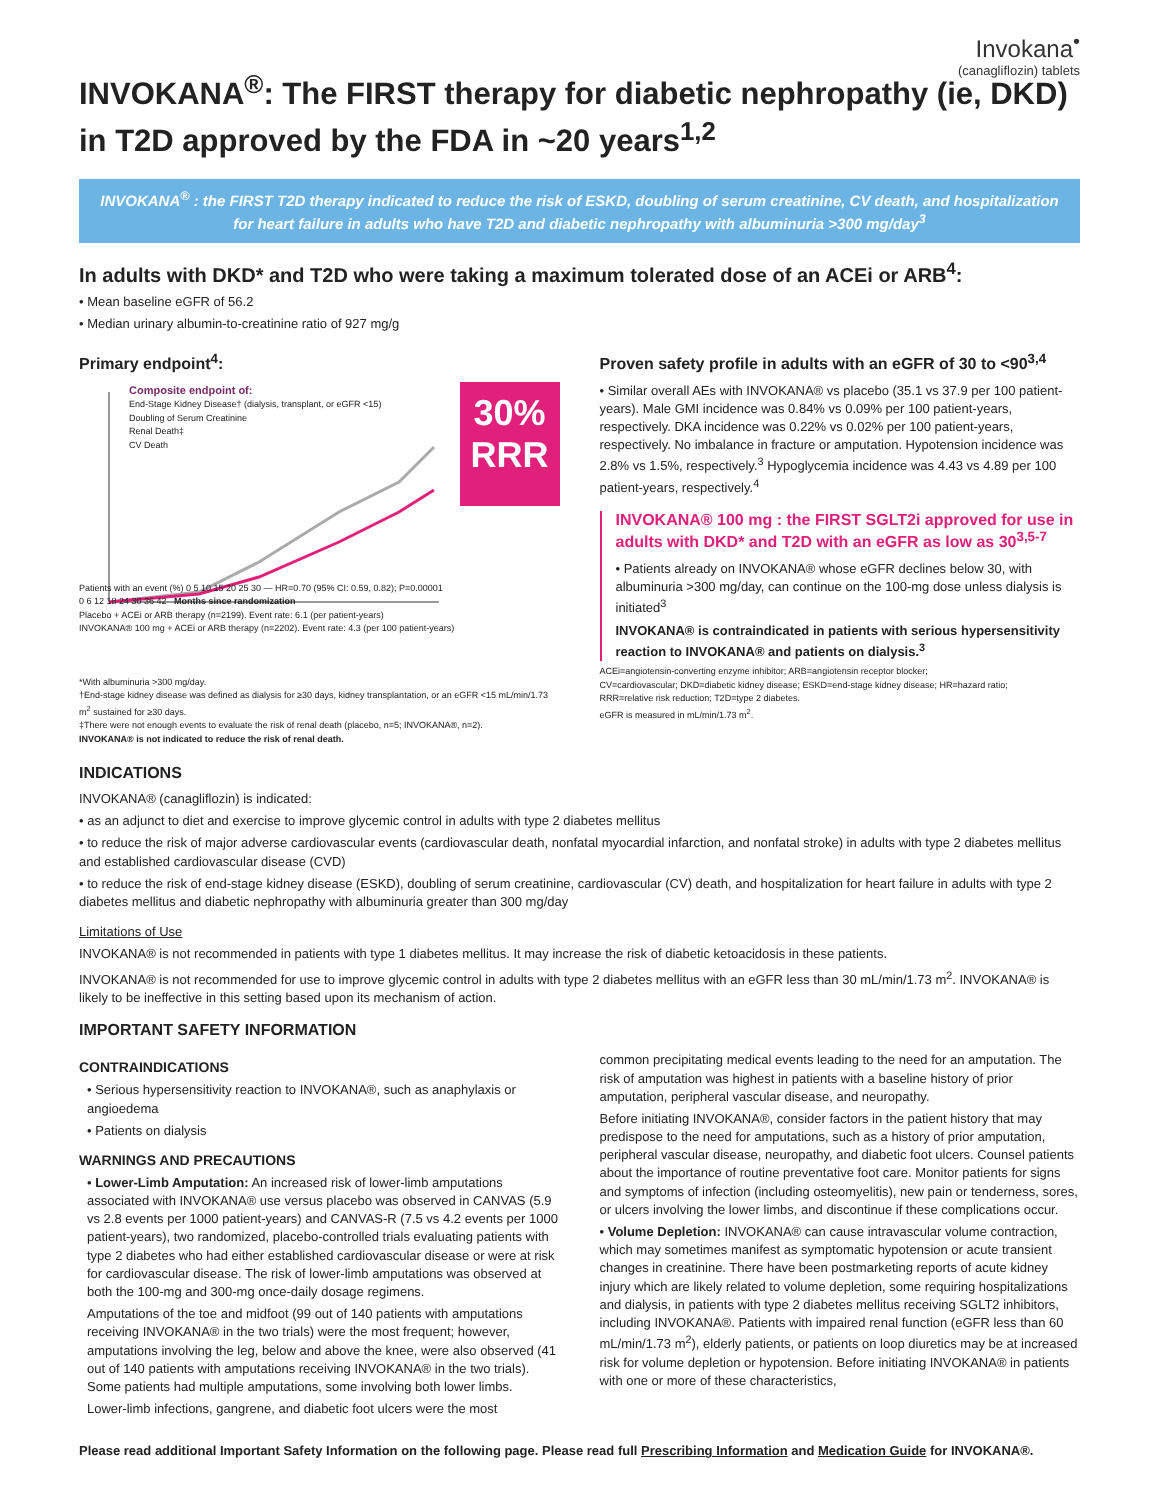Invokana<sup>•</sup>
(canagliflozin) tablets
INVOKANA<sup>®</sup>: The FIRST therapy for diabetic nephropathy (ie, DKD) in T2D approved by the FDA in ~20 years<sup>1,2</sup>
INVOKANA<sup>®</sup> : the FIRST T2D therapy indicated to reduce the risk of ESKD, doubling of serum creatinine, CV death, and hospitalization for heart failure in adults who have T2D and diabetic nephropathy with albuminuria >300 mg/day<sup>3</sup>
In adults with DKD* and T2D who were taking a maximum tolerated dose of an ACEi or ARB<sup>4</sup>:
• Mean baseline eGFR of 56.2
• Median urinary albumin-to-creatinine ratio of 927 mg/g
Primary endpoint<sup>4</sup>:
30%
RRR
Composite endpoint of:
End-Stage Kidney Disease† (dialysis, transplant, or eGFR <15)
Doubling of Serum Creatinine
Renal Death‡
CV Death
Patients with an event (%) 0 5 10 15 20 25 30 — HR=0.70 (95% CI: 0.59, 0.82); P=0.00001
0 6 12 18 24 30 36 42 Months since randomization
Placebo + ACEi or ARB therapy (n=2199). Event rate: 6.1 (per patient-years)
INVOKANA® 100 mg + ACEi or ARB therapy (n=2202). Event rate: 4.3 (per 100 patient-years)
*With albuminuria >300 mg/day.
†End-stage kidney disease was defined as dialysis for ≥30 days, kidney transplantation, or an eGFR <15 mL/min/1.73 m<sup>2</sup> sustained for ≥30 days.
‡There were not enough events to evaluate the risk of renal death (placebo, n=5; INVOKANA®, n=2).
INVOKANA® is not indicated to reduce the risk of renal death.
Proven safety profile in adults with an eGFR of 30 to <90<sup>3,4</sup>
• Similar overall AEs with INVOKANA® vs placebo (35.1 vs 37.9 per 100 patient-years). Male GMI incidence was 0.84% vs 0.09% per 100 patient-years, respectively. DKA incidence was 0.22% vs 0.02% per 100 patient-years, respectively. No imbalance in fracture or amputation. Hypotension incidence was 2.8% vs 1.5%, respectively.<sup>3</sup> Hypoglycemia incidence was 4.43 vs 4.89 per 100 patient-years, respectively.<sup>4</sup>
INVOKANA® 100 mg : the FIRST SGLT2i approved for use in adults with DKD* and T2D with an eGFR as low as 30<sup>3,5-7</sup>
• Patients already on INVOKANA® whose eGFR declines below 30, with albuminuria >300 mg/day, can continue on the 100-mg dose unless dialysis is initiated<sup>3</sup>
INVOKANA® is contraindicated in patients with serious hypersensitivity reaction to INVOKANA® and patients on dialysis.<sup>3</sup>
ACEi=angiotensin-converting enzyme inhibitor; ARB=angiotensin receptor blocker;
CV=cardiovascular; DKD=diabetic kidney disease; ESKD=end-stage kidney disease; HR=hazard ratio;
RRR=relative risk reduction; T2D=type 2 diabetes.
eGFR is measured in mL/min/1.73 m<sup>2</sup>.
INDICATIONS
INVOKANA® (canagliflozin) is indicated:
• as an adjunct to diet and exercise to improve glycemic control in adults with type 2 diabetes mellitus
• to reduce the risk of major adverse cardiovascular events (cardiovascular death, nonfatal myocardial infarction, and nonfatal stroke) in adults with type 2 diabetes mellitus and established cardiovascular disease (CVD)
• to reduce the risk of end-stage kidney disease (ESKD), doubling of serum creatinine, cardiovascular (CV) death, and hospitalization for heart failure in adults with type 2 diabetes mellitus and diabetic nephropathy with albuminuria greater than 300 mg/day
Limitations of Use
INVOKANA® is not recommended in patients with type 1 diabetes mellitus. It may increase the risk of diabetic ketoacidosis in these patients.
INVOKANA® is not recommended for use to improve glycemic control in adults with type 2 diabetes mellitus with an eGFR less than 30 mL/min/1.73 m<sup>2</sup>. INVOKANA® is likely to be ineffective in this setting based upon its mechanism of action.
IMPORTANT SAFETY INFORMATION
CONTRAINDICATIONS
• Serious hypersensitivity reaction to INVOKANA®, such as anaphylaxis or angioedema
• Patients on dialysis
WARNINGS AND PRECAUTIONS
• Lower-Limb Amputation: An increased risk of lower-limb amputations associated with INVOKANA® use versus placebo was observed in CANVAS (5.9 vs 2.8 events per 1000 patient-years) and CANVAS-R (7.5 vs 4.2 events per 1000 patient-years), two randomized, placebo-controlled trials evaluating patients with type 2 diabetes who had either established cardiovascular disease or were at risk for cardiovascular disease. The risk of lower-limb amputations was observed at both the 100-mg and 300-mg once-daily dosage regimens.
Amputations of the toe and midfoot (99 out of 140 patients with amputations receiving INVOKANA® in the two trials) were the most frequent; however, amputations involving the leg, below and above the knee, were also observed (41 out of 140 patients with amputations receiving INVOKANA® in the two trials). Some patients had multiple amputations, some involving both lower limbs.
Lower-limb infections, gangrene, and diabetic foot ulcers were the most
common precipitating medical events leading to the need for an amputation. The risk of amputation was highest in patients with a baseline history of prior amputation, peripheral vascular disease, and neuropathy.
Before initiating INVOKANA®, consider factors in the patient history that may predispose to the need for amputations, such as a history of prior amputation, peripheral vascular disease, neuropathy, and diabetic foot ulcers. Counsel patients about the importance of routine preventative foot care. Monitor patients for signs and symptoms of infection (including osteomyelitis), new pain or tenderness, sores, or ulcers involving the lower limbs, and discontinue if these complications occur.
• Volume Depletion: INVOKANA® can cause intravascular volume contraction, which may sometimes manifest as symptomatic hypotension or acute transient changes in creatinine. There have been postmarketing reports of acute kidney injury which are likely related to volume depletion, some requiring hospitalizations and dialysis, in patients with type 2 diabetes mellitus receiving SGLT2 inhibitors, including INVOKANA®. Patients with impaired renal function (eGFR less than 60 mL/min/1.73 m<sup>2</sup>), elderly patients, or patients on loop diuretics may be at increased risk for volume depletion or hypotension. Before initiating INVOKANA® in patients with one or more of these characteristics,
Please read additional Important Safety Information on the following page. Please read full Prescribing Information and Medication Guide for INVOKANA®.